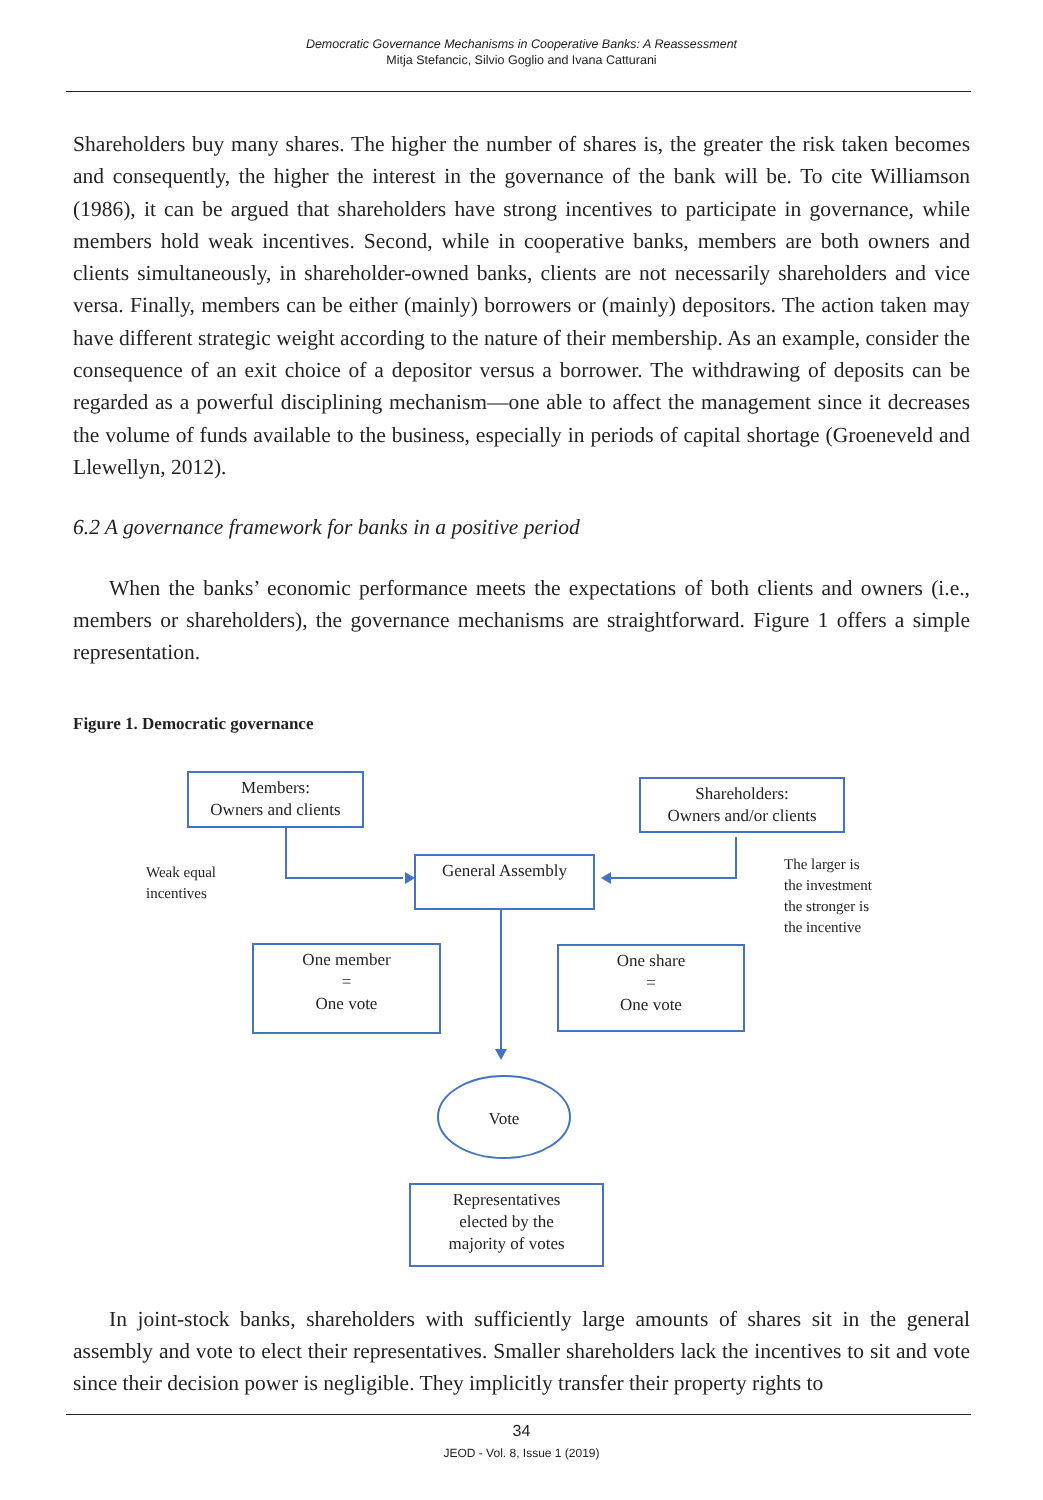Democratic Governance Mechanisms in Cooperative Banks: A Reassessment
Mitja Stefancic, Silvio Goglio and Ivana Catturani
Shareholders buy many shares. The higher the number of shares is, the greater the risk taken becomes and consequently, the higher the interest in the governance of the bank will be. To cite Williamson (1986), it can be argued that shareholders have strong incentives to participate in governance, while members hold weak incentives. Second, while in cooperative banks, members are both owners and clients simultaneously, in shareholder-owned banks, clients are not necessarily shareholders and vice versa. Finally, members can be either (mainly) borrowers or (mainly) depositors. The action taken may have different strategic weight according to the nature of their membership. As an example, consider the consequence of an exit choice of a depositor versus a borrower. The withdrawing of deposits can be regarded as a powerful disciplining mechanism—one able to affect the management since it decreases the volume of funds available to the business, especially in periods of capital shortage (Groeneveld and Llewellyn, 2012).
6.2 A governance framework for banks in a positive period
When the banks’ economic performance meets the expectations of both clients and owners (i.e., members or shareholders), the governance mechanisms are straightforward. Figure 1 offers a simple representation.
Figure 1. Democratic governance
Members:
Owners and clients
Shareholders:
Owners and/or clients
General Assembly
Weak equal
incentives
The larger is
the investment
the stronger is
the incentive
One member
=
One vote
One share
=
One vote
Vote
Representatives
elected by the
majority of votes
In joint-stock banks, shareholders with sufficiently large amounts of shares sit in the general assembly and vote to elect their representatives. Smaller shareholders lack the incentives to sit and vote since their decision power is negligible. They implicitly transfer their property rights to
34
JEOD - Vol. 8, Issue 1 (2019)